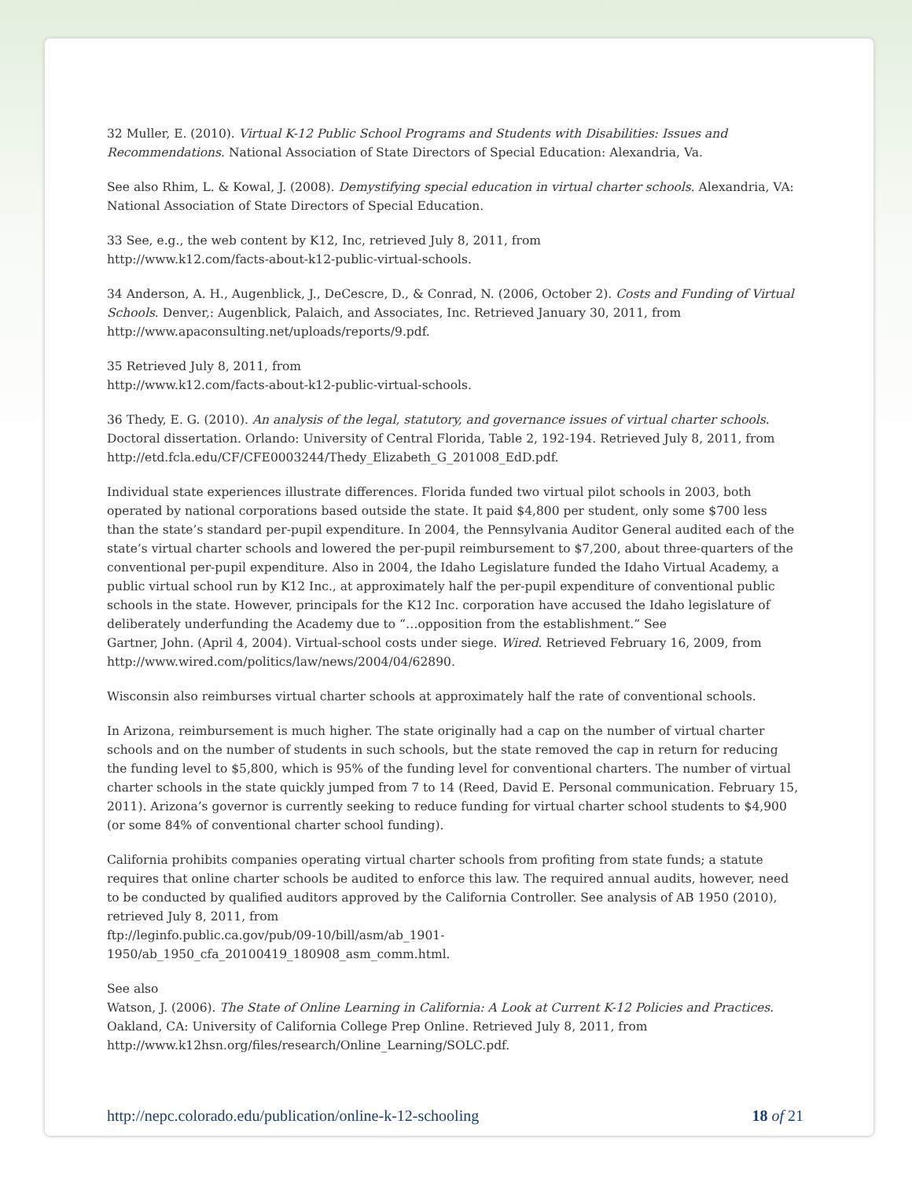32 Muller, E. (2010). Virtual K-12 Public School Programs and Students with Disabilities: Issues and Recommendations. National Association of State Directors of Special Education: Alexandria, Va.
See also Rhim, L. & Kowal, J. (2008). Demystifying special education in virtual charter schools. Alexandria, VA: National Association of State Directors of Special Education.
33 See, e.g., the web content by K12, Inc, retrieved July 8, 2011, from
http://www.k12.com/facts-about-k12-public-virtual-schools.
34 Anderson, A. H., Augenblick, J., DeCescre, D., & Conrad, N. (2006, October 2). Costs and Funding of Virtual Schools. Denver,: Augenblick, Palaich, and Associates, Inc. Retrieved January 30, 2011, from http://www.apaconsulting.net/uploads/reports/9.pdf.
35 Retrieved July 8, 2011, from
http://www.k12.com/facts-about-k12-public-virtual-schools.
36 Thedy, E. G. (2010). An analysis of the legal, statutory, and governance issues of virtual charter schools. Doctoral dissertation. Orlando: University of Central Florida, Table 2, 192-194. Retrieved July 8, 2011, from http://etd.fcla.edu/CF/CFE0003244/Thedy_Elizabeth_G_201008_EdD.pdf.
Individual state experiences illustrate differences. Florida funded two virtual pilot schools in 2003, both operated by national corporations based outside the state. It paid $4,800 per student, only some $700 less than the state’s standard per-pupil expenditure. In 2004, the Pennsylvania Auditor General audited each of the state’s virtual charter schools and lowered the per-pupil reimbursement to $7,200, about three-quarters of the conventional per-pupil expenditure. Also in 2004, the Idaho Legislature funded the Idaho Virtual Academy, a public virtual school run by K12 Inc., at approximately half the per-pupil expenditure of conventional public schools in the state. However, principals for the K12 Inc. corporation have accused the Idaho legislature of deliberately underfunding the Academy due to “…opposition from the establishment.” See
Gartner, John. (April 4, 2004). Virtual-school costs under siege. Wired. Retrieved February 16, 2009, from http://www.wired.com/politics/law/news/2004/04/62890.
Wisconsin also reimburses virtual charter schools at approximately half the rate of conventional schools.
In Arizona, reimbursement is much higher. The state originally had a cap on the number of virtual charter schools and on the number of students in such schools, but the state removed the cap in return for reducing the funding level to $5,800, which is 95% of the funding level for conventional charters. The number of virtual charter schools in the state quickly jumped from 7 to 14 (Reed, David E. Personal communication. February 15, 2011). Arizona’s governor is currently seeking to reduce funding for virtual charter school students to $4,900 (or some 84% of conventional charter school funding).
California prohibits companies operating virtual charter schools from profiting from state funds; a statute requires that online charter schools be audited to enforce this law. The required annual audits, however, need to be conducted by qualified auditors approved by the California Controller. See analysis of AB 1950 (2010), retrieved July 8, 2011, from
ftp://leginfo.public.ca.gov/pub/09-10/bill/asm/ab_1901-
1950/ab_1950_cfa_20100419_180908_asm_comm.html.
See also
Watson, J. (2006). The State of Online Learning in California: A Look at Current K-12 Policies and Practices. Oakland, CA: University of California College Prep Online. Retrieved July 8, 2011, from http://www.k12hsn.org/files/research/Online_Learning/SOLC.pdf.
http://nepc.colorado.edu/publication/online-k-12-schooling 18 of 21